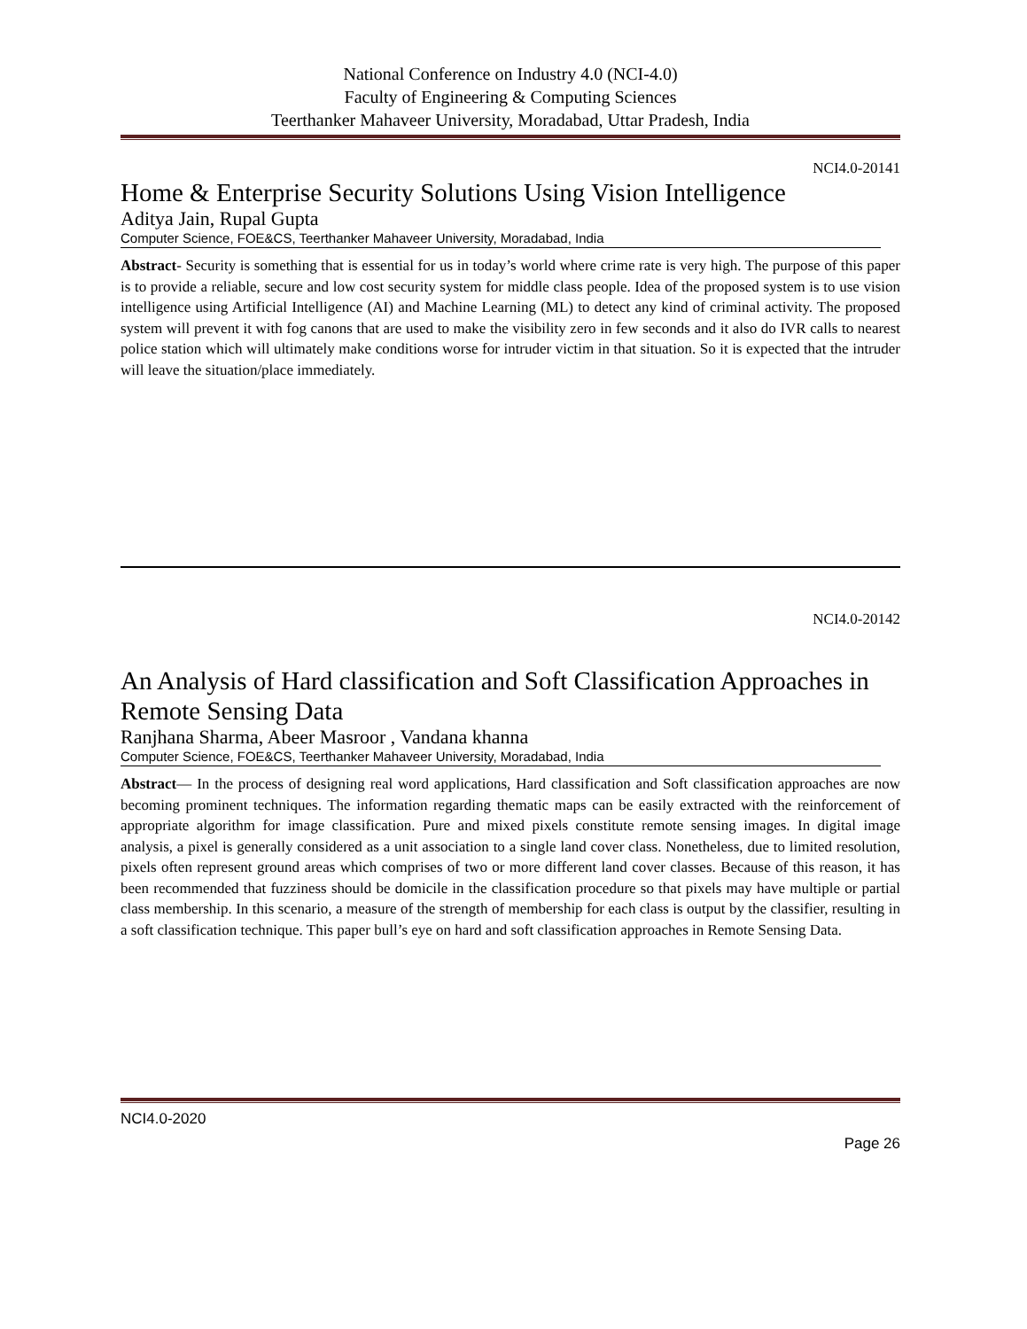National Conference on Industry 4.0 (NCI-4.0)
Faculty of Engineering & Computing Sciences
Teerthanker Mahaveer University, Moradabad, Uttar Pradesh, India
NCI4.0-20141
Home & Enterprise Security Solutions Using Vision Intelligence
Aditya Jain, Rupal Gupta
Computer Science, FOE&CS, Teerthanker Mahaveer University, Moradabad, India
Abstract- Security is something that is essential for us in today’s world where crime rate is very high. The purpose of this paper is to provide a reliable, secure and low cost security system for middle class people. Idea of the proposed system is to use vision intelligence using Artificial Intelligence (AI) and Machine Learning (ML) to detect any kind of criminal activity. The proposed system will prevent it with fog canons that are used to make the visibility zero in few seconds and it also do IVR calls to nearest police station which will ultimately make conditions worse for intruder victim in that situation. So it is expected that the intruder will leave the situation/place immediately.
NCI4.0-20142
An Analysis of Hard classification and Soft Classification Approaches in Remote Sensing Data
Ranjhana Sharma, Abeer Masroor , Vandana khanna
Computer Science, FOE&CS, Teerthanker Mahaveer University, Moradabad, India
Abstract— In the process of designing real word applications, Hard classification and Soft classification approaches are now becoming prominent techniques. The information regarding thematic maps can be easily extracted with the reinforcement of appropriate algorithm for image classification. Pure and mixed pixels constitute remote sensing images. In digital image analysis, a pixel is generally considered as a unit association to a single land cover class. Nonetheless, due to limited resolution, pixels often represent ground areas which comprises of two or more different land cover classes. Because of this reason, it has been recommended that fuzziness should be domicile in the classification procedure so that pixels may have multiple or partial class membership. In this scenario, a measure of the strength of membership for each class is output by the classifier, resulting in a soft classification technique. This paper bull’s eye on hard and soft classification approaches in Remote Sensing Data.
NCI4.0-2020
Page 26